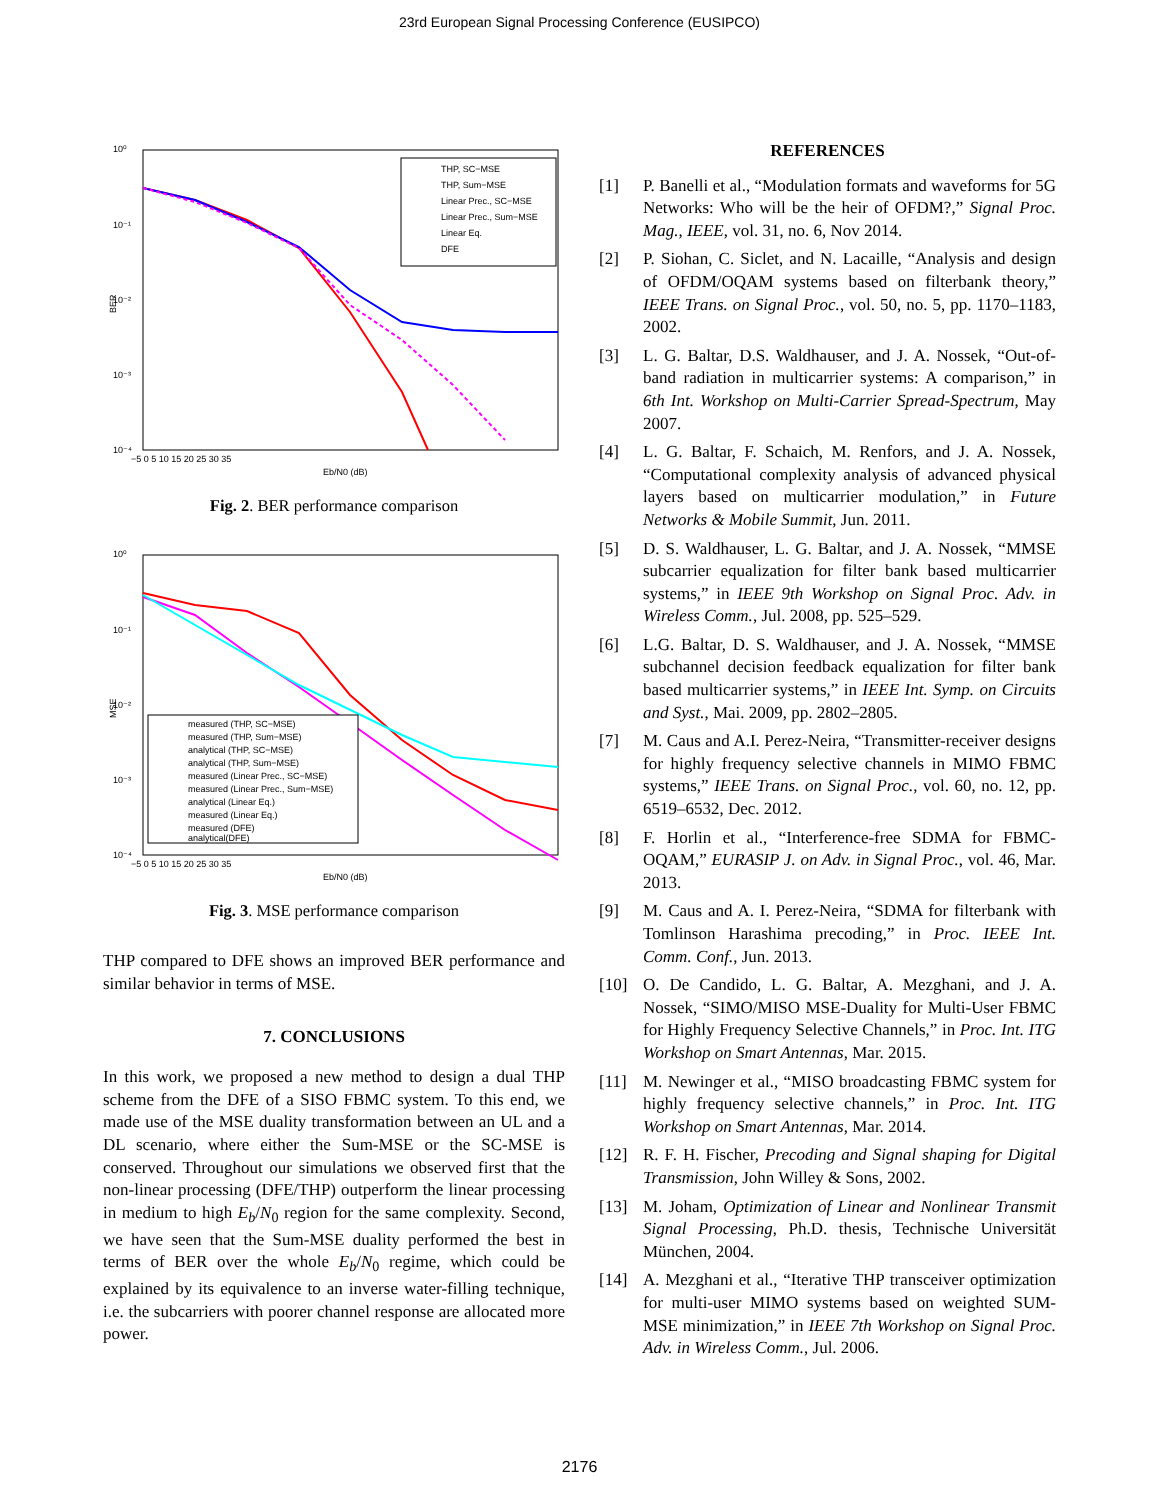23rd European Signal Processing Conference (EUSIPCO)
10⁰
10⁻¹
10⁻²
10⁻³
10⁻⁴
BER
−5 0 5 10 15 20 25 30 35
Eb/N0 (dB)
THP, SC−MSE
THP, Sum−MSE
Linear Prec., SC−MSE
Linear Prec., Sum−MSE
Linear Eq.
DFE
Fig. 2. BER performance comparison
10⁰
10⁻¹
10⁻²
10⁻³
10⁻⁴
MSE
−5 0 5 10 15 20 25 30 35
Eb/N0 (dB)
measured (THP, SC−MSE)
measured (THP, Sum−MSE)
analytical (THP, SC−MSE)
analytical (THP, Sum−MSE)
measured (Linear Prec., SC−MSE)
measured (Linear Prec., Sum−MSE)
analytical (Linear Eq.)
measured (Linear Eq.)
measured (DFE)
analytical(DFE)
Fig. 3. MSE performance comparison
THP compared to DFE shows an improved BER performance and similar behavior in terms of MSE.
7. CONCLUSIONS
In this work, we proposed a new method to design a dual THP scheme from the DFE of a SISO FBMC system. To this end, we made use of the MSE duality transformation between an UL and a DL scenario, where either the Sum-MSE or the SC-MSE is conserved. Throughout our simulations we observed first that the non-linear processing (DFE/THP) outperform the linear processing in medium to high E<sub>b</sub>/N<sub>0</sub> region for the same complexity. Second, we have seen that the Sum-MSE duality performed the best in terms of BER over the whole E<sub>b</sub>/N<sub>0</sub> regime, which could be explained by its equivalence to an inverse water-filling technique, i.e. the subcarriers with poorer channel response are allocated more power.
REFERENCES
[1] P. Banelli et al., “Modulation formats and waveforms for 5G Networks: Who will be the heir of OFDM?,” Signal Proc. Mag., IEEE, vol. 31, no. 6, Nov 2014.
[2] P. Siohan, C. Siclet, and N. Lacaille, “Analysis and design of OFDM/OQAM systems based on filterbank theory,” IEEE Trans. on Signal Proc., vol. 50, no. 5, pp. 1170–1183, 2002.
[3] L. G. Baltar, D.S. Waldhauser, and J. A. Nossek, “Out-of-band radiation in multicarrier systems: A comparison,” in 6th Int. Workshop on Multi-Carrier Spread-Spectrum, May 2007.
[4] L. G. Baltar, F. Schaich, M. Renfors, and J. A. Nossek, “Computational complexity analysis of advanced physical layers based on multicarrier modulation,” in Future Networks & Mobile Summit, Jun. 2011.
[5] D. S. Waldhauser, L. G. Baltar, and J. A. Nossek, “MMSE subcarrier equalization for filter bank based multicarrier systems,” in IEEE 9th Workshop on Signal Proc. Adv. in Wireless Comm., Jul. 2008, pp. 525–529.
[6] L.G. Baltar, D. S. Waldhauser, and J. A. Nossek, “MMSE subchannel decision feedback equalization for filter bank based multicarrier systems,” in IEEE Int. Symp. on Circuits and Syst., Mai. 2009, pp. 2802–2805.
[7] M. Caus and A.I. Perez-Neira, “Transmitter-receiver designs for highly frequency selective channels in MIMO FBMC systems,” IEEE Trans. on Signal Proc., vol. 60, no. 12, pp. 6519–6532, Dec. 2012.
[8] F. Horlin et al., “Interference-free SDMA for FBMC-OQAM,” EURASIP J. on Adv. in Signal Proc., vol. 46, Mar. 2013.
[9] M. Caus and A. I. Perez-Neira, “SDMA for filterbank with Tomlinson Harashima precoding,” in Proc. IEEE Int. Comm. Conf., Jun. 2013.
[10] O. De Candido, L. G. Baltar, A. Mezghani, and J. A. Nossek, “SIMO/MISO MSE-Duality for Multi-User FBMC for Highly Frequency Selective Channels,” in Proc. Int. ITG Workshop on Smart Antennas, Mar. 2015.
[11] M. Newinger et al., “MISO broadcasting FBMC system for highly frequency selective channels,” in Proc. Int. ITG Workshop on Smart Antennas, Mar. 2014.
[12] R. F. H. Fischer, Precoding and Signal shaping for Digital Transmission, John Willey & Sons, 2002.
[13] M. Joham, Optimization of Linear and Nonlinear Transmit Signal Processing, Ph.D. thesis, Technische Universität München, 2004.
[14] A. Mezghani et al., “Iterative THP transceiver optimization for multi-user MIMO systems based on weighted SUM-MSE minimization,” in IEEE 7th Workshop on Signal Proc. Adv. in Wireless Comm., Jul. 2006.
2176